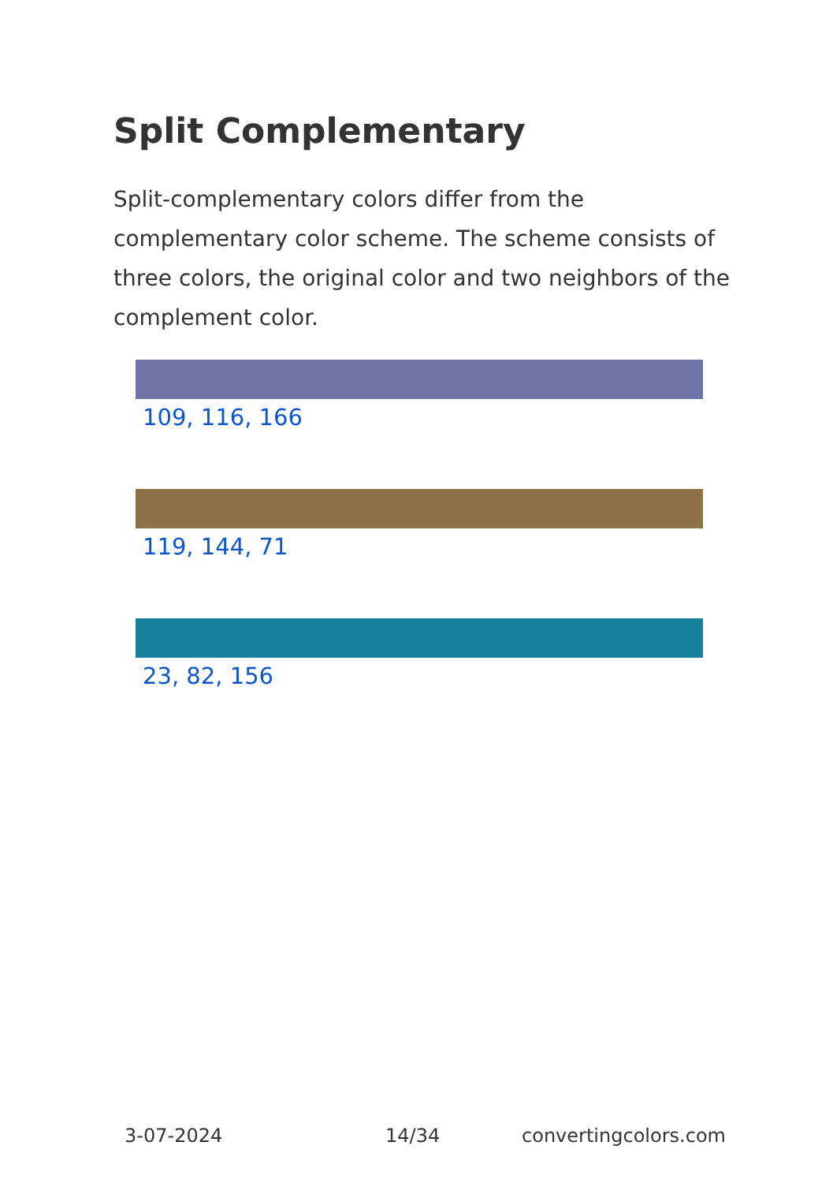Split Complementary
Split-complementary colors differ from the complementary color scheme. The scheme consists of three colors, the original color and two neighbors of the complement color.
109, 116, 166
119, 144, 71
23, 82, 156
3-07-2024 14/34 convertingcolors.com